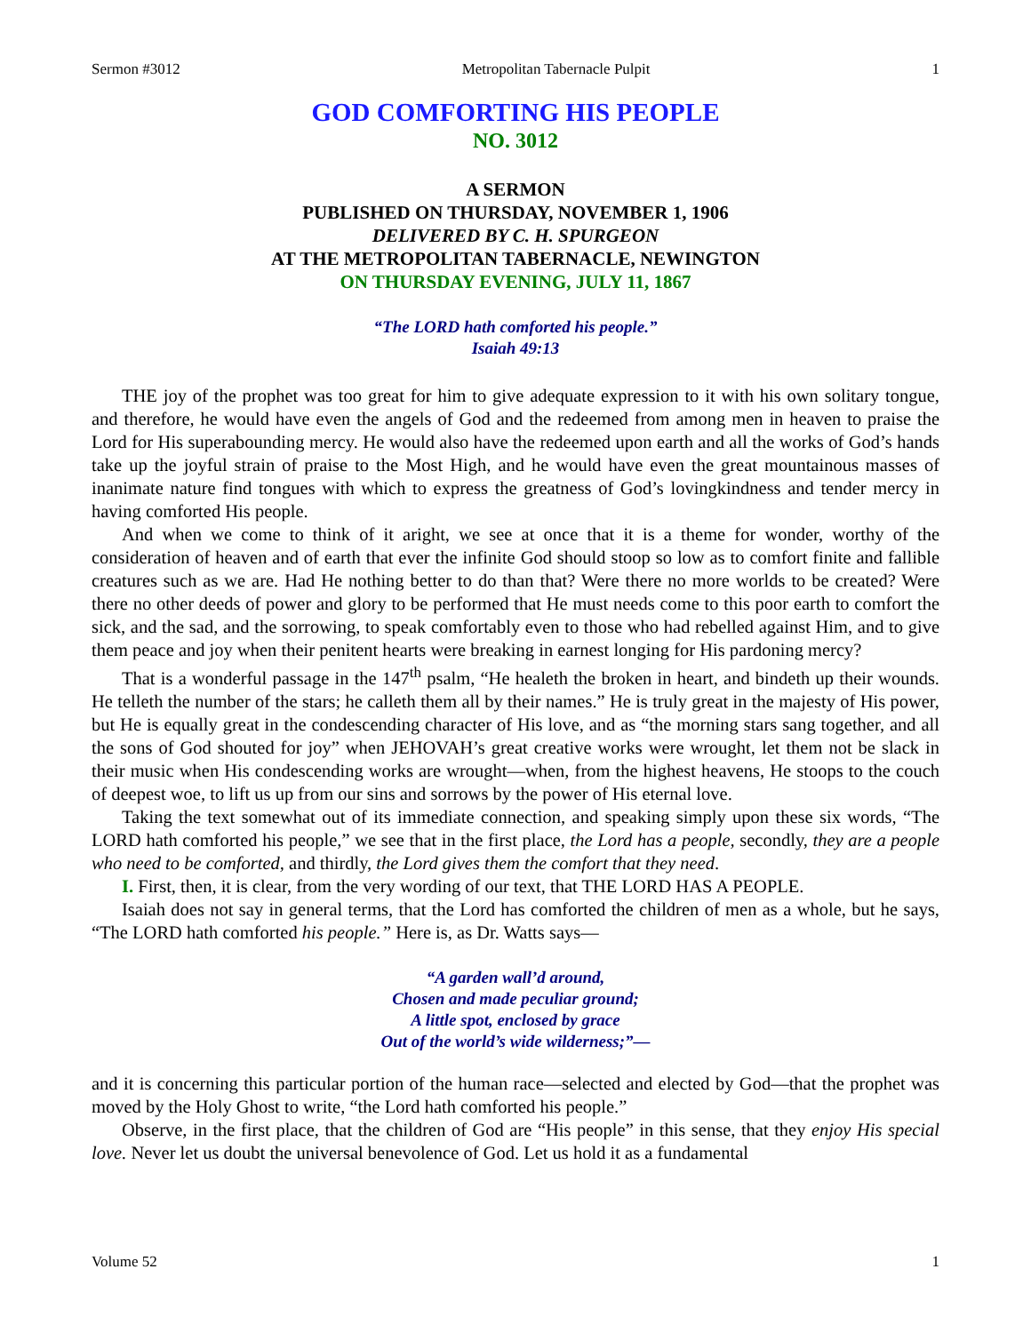Sermon #3012 Metropolitan Tabernacle Pulpit 1
GOD COMFORTING HIS PEOPLE
NO. 3012
A SERMON
PUBLISHED ON THURSDAY, NOVEMBER 1, 1906
DELIVERED BY C. H. SPURGEON
AT THE METROPOLITAN TABERNACLE, NEWINGTON
ON THURSDAY EVENING, JULY 11, 1867
“The LORD hath comforted his people.”
Isaiah 49:13
THE joy of the prophet was too great for him to give adequate expression to it with his own solitary tongue, and therefore, he would have even the angels of God and the redeemed from among men in heaven to praise the Lord for His superabounding mercy. He would also have the redeemed upon earth and all the works of God’s hands take up the joyful strain of praise to the Most High, and he would have even the great mountainous masses of inanimate nature find tongues with which to express the greatness of God’s lovingkindness and tender mercy in having comforted His people.
And when we come to think of it aright, we see at once that it is a theme for wonder, worthy of the consideration of heaven and of earth that ever the infinite God should stoop so low as to comfort finite and fallible creatures such as we are. Had He nothing better to do than that? Were there no more worlds to be created? Were there no other deeds of power and glory to be performed that He must needs come to this poor earth to comfort the sick, and the sad, and the sorrowing, to speak comfortably even to those who had rebelled against Him, and to give them peace and joy when their penitent hearts were breaking in earnest longing for His pardoning mercy?
That is a wonderful passage in the 147<sup>th</sup> psalm, “He healeth the broken in heart, and bindeth up their wounds. He telleth the number of the stars; he calleth them all by their names.” He is truly great in the majesty of His power, but He is equally great in the condescending character of His love, and as “the morning stars sang together, and all the sons of God shouted for joy” when JEHOVAH’s great creative works were wrought, let them not be slack in their music when His condescending works are wrought—when, from the highest heavens, He stoops to the couch of deepest woe, to lift us up from our sins and sorrows by the power of His eternal love.
Taking the text somewhat out of its immediate connection, and speaking simply upon these six words, “The LORD hath comforted his people,” we see that in the first place, the Lord has a people, secondly, they are a people who need to be comforted, and thirdly, the Lord gives them the comfort that they need.
I. First, then, it is clear, from the very wording of our text, that THE LORD HAS A PEOPLE.
Isaiah does not say in general terms, that the Lord has comforted the children of men as a whole, but he says, “The LORD hath comforted his people.” Here is, as Dr. Watts says—
“A garden wall’d around,
Chosen and made peculiar ground;
A little spot, enclosed by grace
Out of the world’s wide wilderness;”—
and it is concerning this particular portion of the human race—selected and elected by God—that the prophet was moved by the Holy Ghost to write, “the Lord hath comforted his people.”
Observe, in the first place, that the children of God are “His people” in this sense, that they enjoy His special love. Never let us doubt the universal benevolence of God. Let us hold it as a fundamental
Volume 52 1